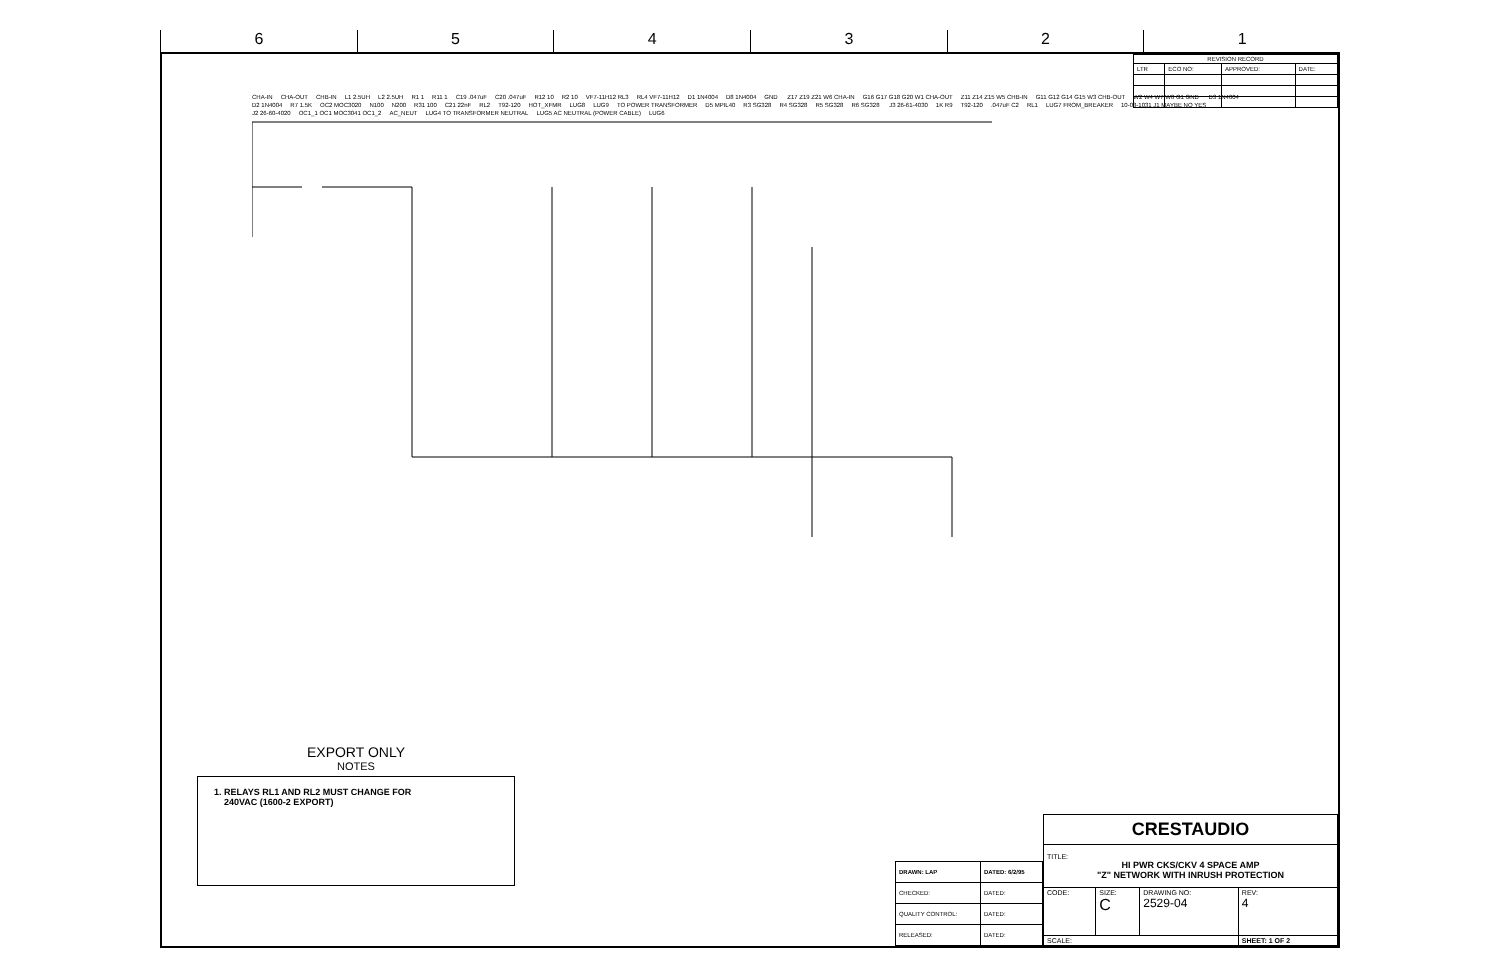6 5 4 3 2 1
| REVISION RECORD | | | |
| --- | --- | --- | --- |
| LTR | ECO NO: | APPROVED: | DATE: |
CHA-IN CHA-OUT CHB-IN L1 2.5UH L2 2.5UH R1 1 R11 1 C19 .047uF C20 .047uF R12 10 R2 10 VF7-11H12 RL3 RL4 VF7-11H12 D1 1N4004 D8 1N4004 GND Z17 Z19 Z21 W6 CHA-IN G16 G17 G18 G20 W1 CHA-OUT Z11 Z14 Z15 W5 CHB-IN G11 G12 G14 G15 W3 CHB-OUT W2 W4 W7 W8 G1 GND D3 1N4004 D2 1N4004 R7 1.5K OC2 MOC3020 N100 N200 R31 100 C21 22nF RL2 T92-120 HOT_XFMR LUG8 LUG9 TO POWER TRANSFORMER D5 MPIL40 R3 SG328 R4 SG328 R5 SG328 R6 SG328 J3 26-61-4030 1K R9 T92-120.047uF C2 RL1 LUG7 FROM_BREAKER 10-08-1031 J1 MAYBE NO YES J2 26-60-4020 OC1_1 OC1 MOC3041 OC1_2 AC_NEUT LUG4 TO TRANSFORMER NEUTRAL LUG5 AC NEUTRAL (POWER CABLE) LUG6
EXPORT ONLY
NOTES
1. RELAYS RL1 AND RL2 MUST CHANGE FOR
240VAC (1600-2 EXPORT)
| DRAWN: LAP | DATED: 6/2/95 |
| CHECKED: | DATED: |
| QUALITY CONTROL: | DATED: |
| RELEASED: | DATED: |
| CRESTAUDIO | | | |
| TITLE: HI PWR CKS/CKV 4 SPACE AMP "Z" NETWORK WITH INRUSH PROTECTION | | | |
| CODE: | SIZE: C | DRAWING NO: 2529-04 | REV: 4 |
| SCALE: | | | SHEET: 1 OF 2 |